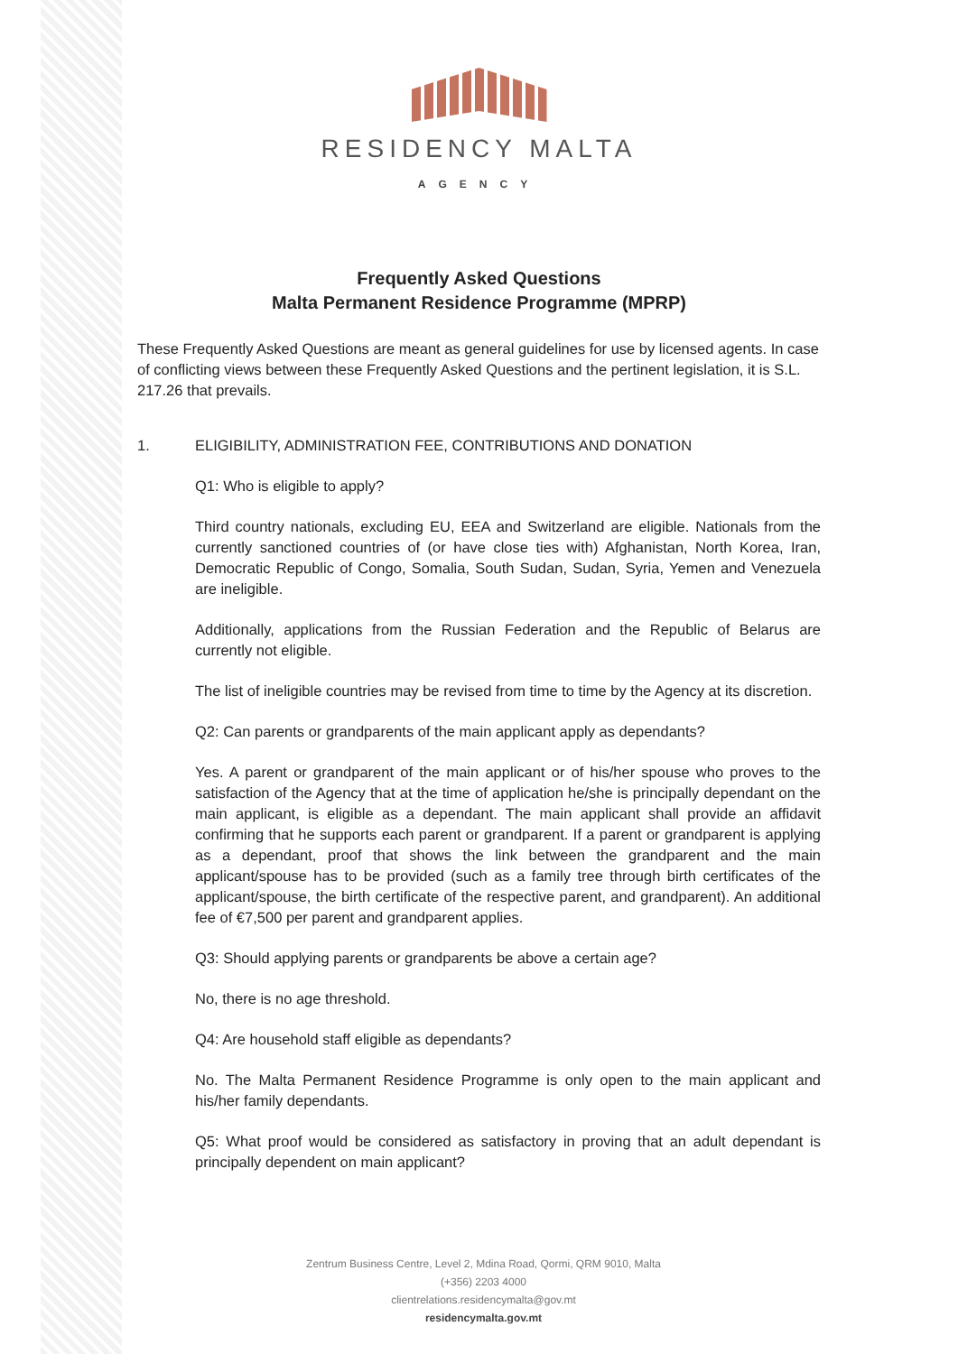RESIDENCY MALTA
AGENCY
Frequently Asked Questions
Malta Permanent Residence Programme (MPRP)
These Frequently Asked Questions are meant as general guidelines for use by licensed agents. In case of conflicting views between these Frequently Asked Questions and the pertinent legislation, it is S.L. 217.26 that prevails.
1. ELIGIBILITY, ADMINISTRATION FEE, CONTRIBUTIONS AND DONATION
Q1: Who is eligible to apply?
Third country nationals, excluding EU, EEA and Switzerland are eligible. Nationals from the currently sanctioned countries of (or have close ties with) Afghanistan, North Korea, Iran, Democratic Republic of Congo, Somalia, South Sudan, Sudan, Syria, Yemen and Venezuela are ineligible.
Additionally, applications from the Russian Federation and the Republic of Belarus are currently not eligible.
The list of ineligible countries may be revised from time to time by the Agency at its discretion.
Q2: Can parents or grandparents of the main applicant apply as dependants?
Yes. A parent or grandparent of the main applicant or of his/her spouse who proves to the satisfaction of the Agency that at the time of application he/she is principally dependant on the main applicant, is eligible as a dependant. The main applicant shall provide an affidavit confirming that he supports each parent or grandparent. If a parent or grandparent is applying as a dependant, proof that shows the link between the grandparent and the main applicant/spouse has to be provided (such as a family tree through birth certificates of the applicant/spouse, the birth certificate of the respective parent, and grandparent). An additional fee of €7,500 per parent and grandparent applies.
Q3: Should applying parents or grandparents be above a certain age?
No, there is no age threshold.
Q4: Are household staff eligible as dependants?
No. The Malta Permanent Residence Programme is only open to the main applicant and his/her family dependants.
Q5: What proof would be considered as satisfactory in proving that an adult dependant is principally dependent on main applicant?
Zentrum Business Centre, Level 2, Mdina Road, Qormi, QRM 9010, Malta
(+356) 2203 4000
clientrelations.residencymalta@gov.mt
residencymalta.gov.mt